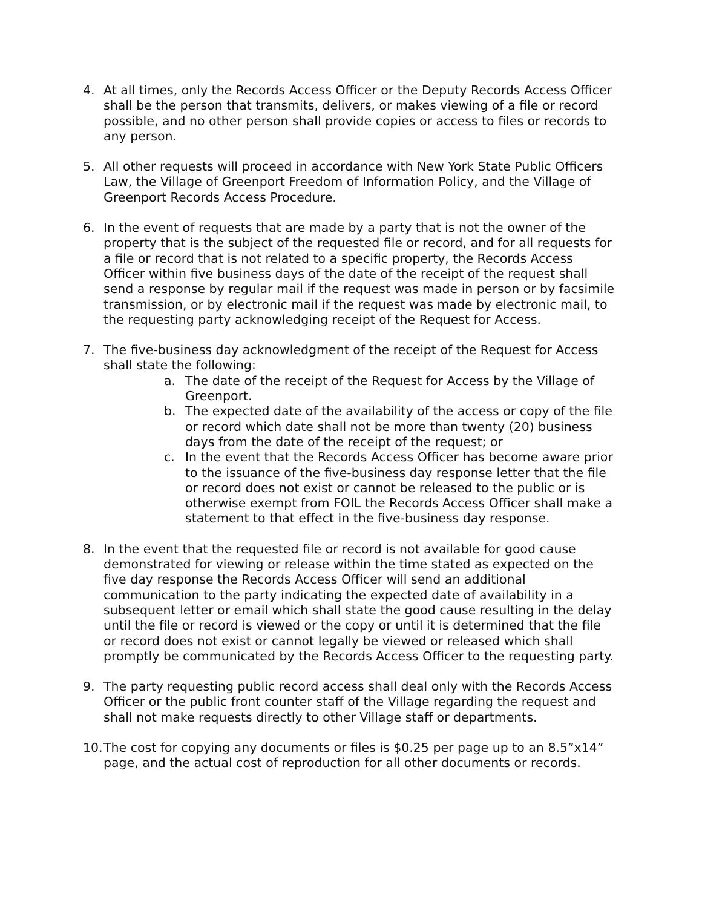4. At all times, only the Records Access Officer or the Deputy Records Access Officer shall be the person that transmits, delivers, or makes viewing of a file or record possible, and no other person shall provide copies or access to files or records to any person.
5. All other requests will proceed in accordance with New York State Public Officers Law, the Village of Greenport Freedom of Information Policy, and the Village of Greenport Records Access Procedure.
6. In the event of requests that are made by a party that is not the owner of the property that is the subject of the requested file or record, and for all requests for a file or record that is not related to a specific property, the Records Access Officer within five business days of the date of the receipt of the request shall send a response by regular mail if the request was made in person or by facsimile transmission, or by electronic mail if the request was made by electronic mail, to the requesting party acknowledging receipt of the Request for Access.
7. The five-business day acknowledgment of the receipt of the Request for Access shall state the following:
a. The date of the receipt of the Request for Access by the Village of Greenport.
b. The expected date of the availability of the access or copy of the file or record which date shall not be more than twenty (20) business days from the date of the receipt of the request; or
c. In the event that the Records Access Officer has become aware prior to the issuance of the five-business day response letter that the file or record does not exist or cannot be released to the public or is otherwise exempt from FOIL the Records Access Officer shall make a statement to that effect in the five-business day response.
8. In the event that the requested file or record is not available for good cause demonstrated for viewing or release within the time stated as expected on the five day response the Records Access Officer will send an additional communication to the party indicating the expected date of availability in a subsequent letter or email which shall state the good cause resulting in the delay until the file or record is viewed or the copy or until it is determined that the file or record does not exist or cannot legally be viewed or released which shall promptly be communicated by the Records Access Officer to the requesting party.
9. The party requesting public record access shall deal only with the Records Access Officer or the public front counter staff of the Village regarding the request and shall not make requests directly to other Village staff or departments.
10.
The cost for copying any documents or files is $0.25 per page up to an 8.5”x14” page, and the actual cost of reproduction for all other documents or records.